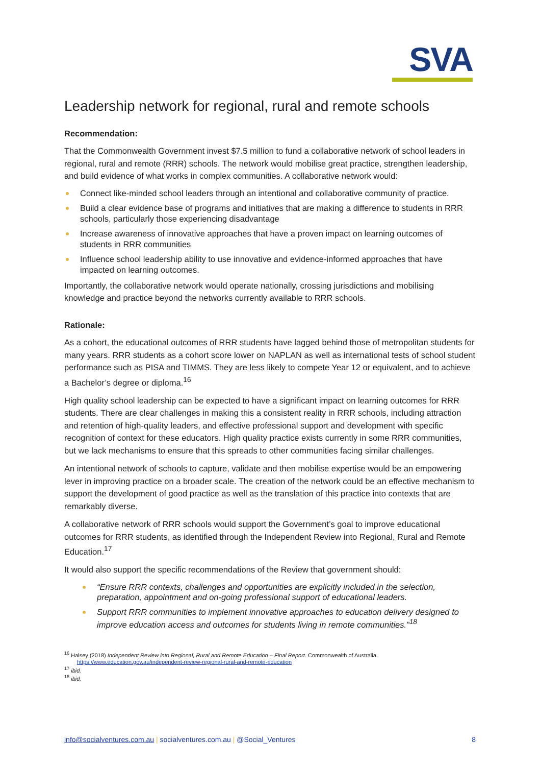SVA
Leadership network for regional, rural and remote schools
Recommendation:
That the Commonwealth Government invest $7.5 million to fund a collaborative network of school leaders in regional, rural and remote (RRR) schools. The network would mobilise great practice, strengthen leadership, and build evidence of what works in complex communities. A collaborative network would:
Connect like-minded school leaders through an intentional and collaborative community of practice.
Build a clear evidence base of programs and initiatives that are making a difference to students in RRR schools, particularly those experiencing disadvantage
Increase awareness of innovative approaches that have a proven impact on learning outcomes of students in RRR communities
Influence school leadership ability to use innovative and evidence-informed approaches that have impacted on learning outcomes.
Importantly, the collaborative network would operate nationally, crossing jurisdictions and mobilising knowledge and practice beyond the networks currently available to RRR schools.
Rationale:
As a cohort, the educational outcomes of RRR students have lagged behind those of metropolitan students for many years. RRR students as a cohort score lower on NAPLAN as well as international tests of school student performance such as PISA and TIMMS. They are less likely to compete Year 12 or equivalent, and to achieve a Bachelor’s degree or diploma.<sup>16</sup>
High quality school leadership can be expected to have a significant impact on learning outcomes for RRR students. There are clear challenges in making this a consistent reality in RRR schools, including attraction and retention of high-quality leaders, and effective professional support and development with specific recognition of context for these educators. High quality practice exists currently in some RRR communities, but we lack mechanisms to ensure that this spreads to other communities facing similar challenges.
An intentional network of schools to capture, validate and then mobilise expertise would be an empowering lever in improving practice on a broader scale. The creation of the network could be an effective mechanism to support the development of good practice as well as the translation of this practice into contexts that are remarkably diverse.
A collaborative network of RRR schools would support the Government’s goal to improve educational outcomes for RRR students, as identified through the Independent Review into Regional, Rural and Remote Education.<sup>17</sup>
It would also support the specific recommendations of the Review that government should:
“Ensure RRR contexts, challenges and opportunities are explicitly included in the selection, preparation, appointment and on-going professional support of educational leaders.
Support RRR communities to implement innovative approaches to education delivery designed to improve education access and outcomes for students living in remote communities.”<sup>18</sup>
<sup>16</sup> Halsey (2018) Independent Review into Regional, Rural and Remote Education – Final Report. Commonwealth of Australia.
https://www.education.gov.au/independent-review-regional-rural-and-remote-education
<sup>17</sup> ibid.
<sup>18</sup> ibid.
info@socialventures.com.au | socialventures.com.au | @Social_Ventures 8